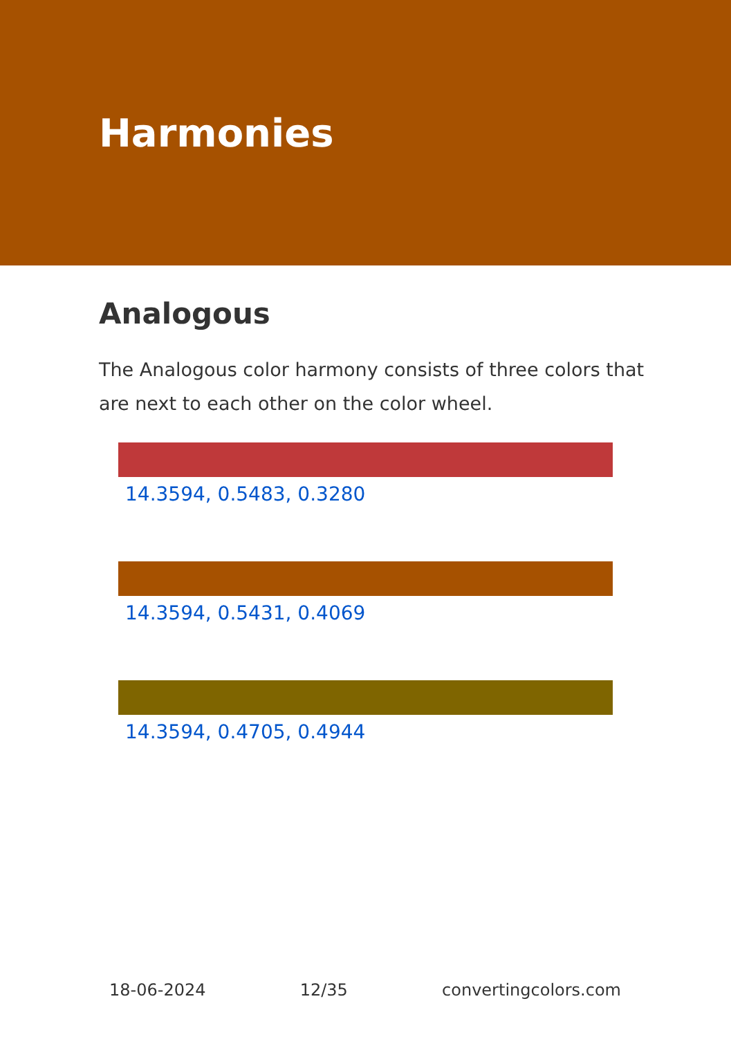Harmonies
Analogous
The Analogous color harmony consists of three colors that are next to each other on the color wheel.
14.3594, 0.5483, 0.3280
14.3594, 0.5431, 0.4069
14.3594, 0.4705, 0.4944
18-06-2024 12/35 convertingcolors.com